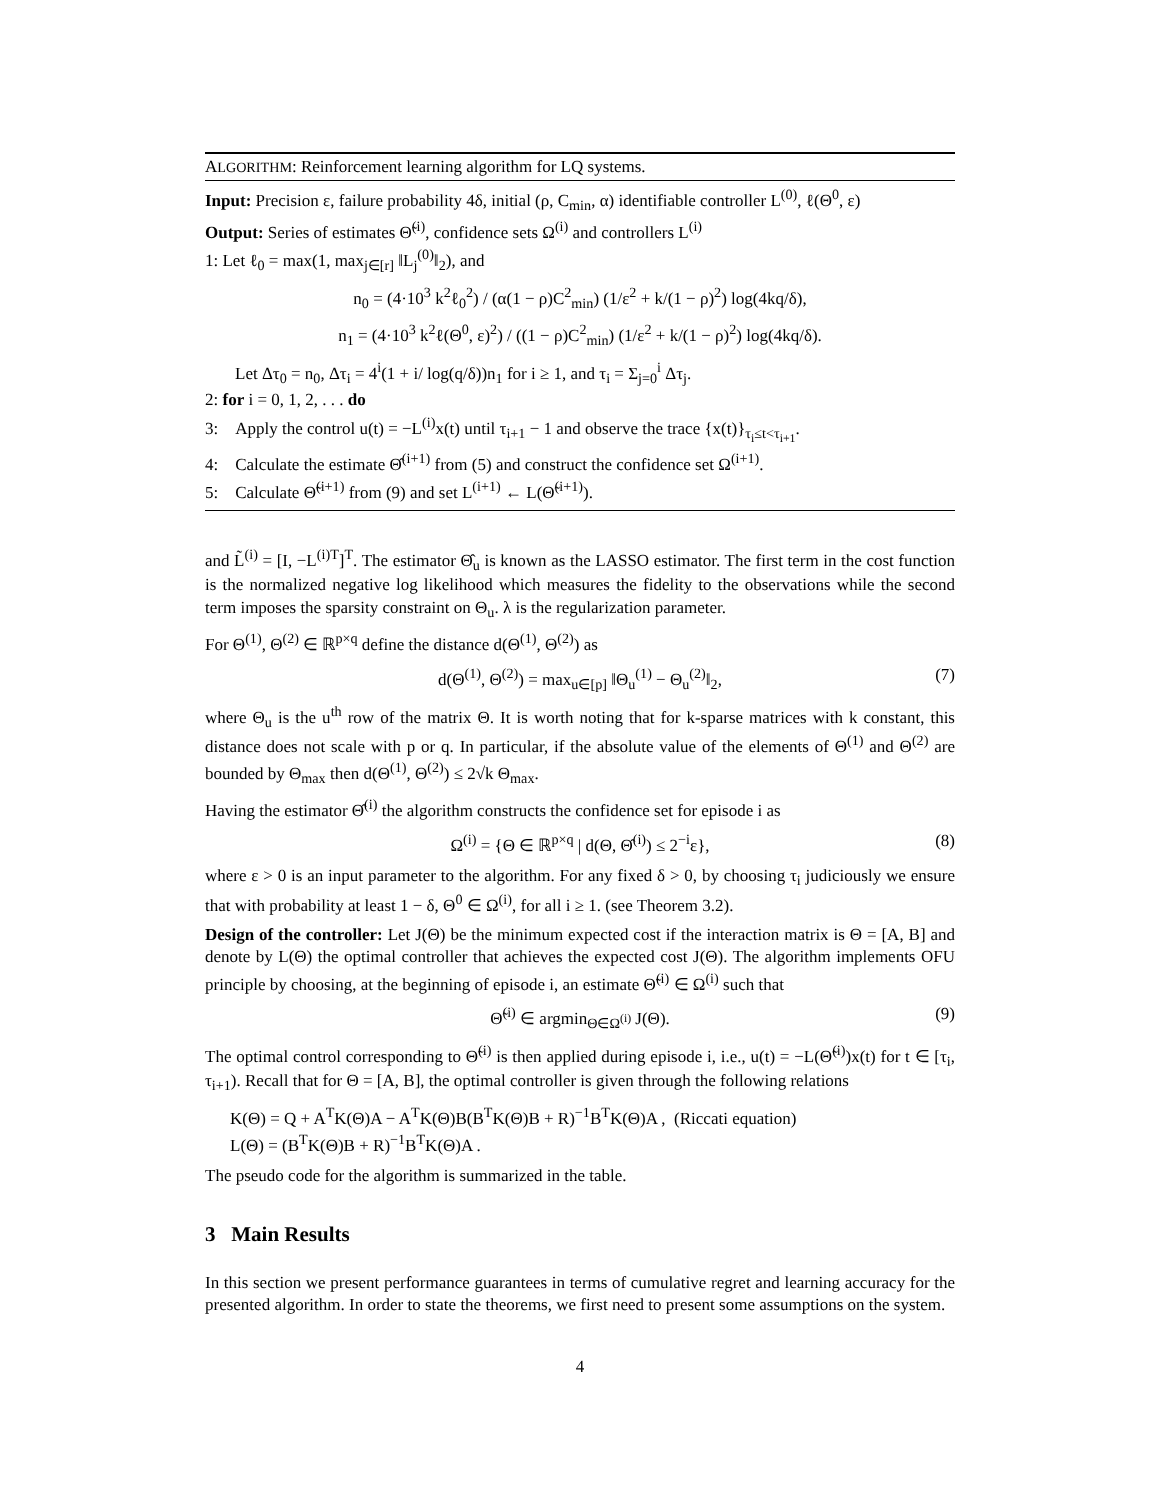ALGORITHM: Reinforcement learning algorithm for LQ systems.
Input: Precision ε, failure probability 4δ, initial (ρ, C<sub>min</sub>, α) identifiable controller L<sup>(0)</sup>, ℓ(Θ<sup>0</sup>, ε)
Output: Series of estimates Θ̃<sup>(i)</sup>, confidence sets Ω<sup>(i)</sup> and controllers L<sup>(i)</sup>
1: Let ℓ<sub>0</sub> = max(1, max<sub>j∈[r]</sub> ‖L<sub>j</sub><sup>(0)</sup>‖<sub>2</sub>), and
n<sub>0</sub> = (4·10<sup>3</sup> k<sup>2</sup>ℓ<sub>0</sub><sup>2</sup>) / (α(1 − ρ)C<sup>2</sup><sub>min</sub>) (1/ε<sup>2</sup> + k/(1 − ρ)<sup>2</sup>) log(4kq/δ),
n<sub>1</sub> = (4·10<sup>3</sup> k<sup>2</sup>ℓ(Θ<sup>0</sup>, ε)<sup>2</sup>) / ((1 − ρ)C<sup>2</sup><sub>min</sub>) (1/ε<sup>2</sup> + k/(1 − ρ)<sup>2</sup>) log(4kq/δ).
Let Δτ<sub>0</sub> = n<sub>0</sub>, Δτ<sub>i</sub> = 4<sup>i</sup>(1 + i/ log(q/δ))n<sub>1</sub> for i ≥ 1, and τ<sub>i</sub> = Σ<sub>j=0</sub><sup>i</sup> Δτ<sub>j</sub>.
2: for i = 0, 1, 2, . . . do
3: Apply the control u(t) = −L<sup>(i)</sup>x(t) until τ<sub>i+1</sub> − 1 and observe the trace {x(t)}<sub>τ<sub>i</sub>≤t<τ<sub>i+1</sub></sub>.
4: Calculate the estimate Θ̂<sup>(i+1)</sup> from (5) and construct the confidence set Ω<sup>(i+1)</sup>.
5: Calculate Θ̃<sup>(i+1)</sup> from (9) and set L<sup>(i+1)</sup> ← L(Θ̃<sup>(i+1)</sup>).
and L̃<sup>(i)</sup> = [I, −L<sup>(i)T</sup>]<sup>T</sup>. The estimator Θ̂<sub>u</sub> is known as the LASSO estimator. The first term in the cost function is the normalized negative log likelihood which measures the fidelity to the observations while the second term imposes the sparsity constraint on Θ<sub>u</sub>. λ is the regularization parameter.
For Θ<sup>(1)</sup>, Θ<sup>(2)</sup> ∈ ℝ<sup>p×q</sup> define the distance d(Θ<sup>(1)</sup>, Θ<sup>(2)</sup>) as
d(Θ<sup>(1)</sup>, Θ<sup>(2)</sup>) = max<sub>u∈[p]</sub> ‖Θ<sub>u</sub><sup>(1)</sup> − Θ<sub>u</sub><sup>(2)</sup>‖<sub>2</sub>, (7)
where Θ<sub>u</sub> is the u<sup>th</sup> row of the matrix Θ. It is worth noting that for k-sparse matrices with k constant, this distance does not scale with p or q. In particular, if the absolute value of the elements of Θ<sup>(1)</sup> and Θ<sup>(2)</sup> are bounded by Θ<sub>max</sub> then d(Θ<sup>(1)</sup>, Θ<sup>(2)</sup>) ≤ 2√k Θ<sub>max</sub>.
Having the estimator Θ̂<sup>(i)</sup> the algorithm constructs the confidence set for episode i as
Ω<sup>(i)</sup> = {Θ ∈ ℝ<sup>p×q</sup> | d(Θ, Θ̂<sup>(i)</sup>) ≤ 2<sup>−i</sup>ε}, (8)
where ε > 0 is an input parameter to the algorithm. For any fixed δ > 0, by choosing τ<sub>i</sub> judiciously we ensure that with probability at least 1 − δ, Θ<sup>0</sup> ∈ Ω<sup>(i)</sup>, for all i ≥ 1. (see Theorem 3.2).
Design of the controller: Let J(Θ) be the minimum expected cost if the interaction matrix is Θ = [A, B] and denote by L(Θ) the optimal controller that achieves the expected cost J(Θ). The algorithm implements OFU principle by choosing, at the beginning of episode i, an estimate Θ̃<sup>(i)</sup> ∈ Ω<sup>(i)</sup> such that
Θ̃<sup>(i)</sup> ∈ argmin<sub>Θ∈Ω<sup>(i)</sup></sub> J(Θ). (9)
The optimal control corresponding to Θ̃<sup>(i)</sup> is then applied during episode i, i.e., u(t) = −L(Θ̃<sup>(i)</sup>)x(t) for t ∈ [τ<sub>i</sub>, τ<sub>i+1</sub>). Recall that for Θ = [A, B], the optimal controller is given through the following relations
K(Θ) = Q + A<sup>T</sup>K(Θ)A − A<sup>T</sup>K(Θ)B(B<sup>T</sup>K(Θ)B + R)<sup>−1</sup>B<sup>T</sup>K(Θ)A , (Riccati equation)
L(Θ) = (B<sup>T</sup>K(Θ)B + R)<sup>−1</sup>B<sup>T</sup>K(Θ)A .
The pseudo code for the algorithm is summarized in the table.
3 Main Results
In this section we present performance guarantees in terms of cumulative regret and learning accuracy for the presented algorithm. In order to state the theorems, we first need to present some assumptions on the system.
4